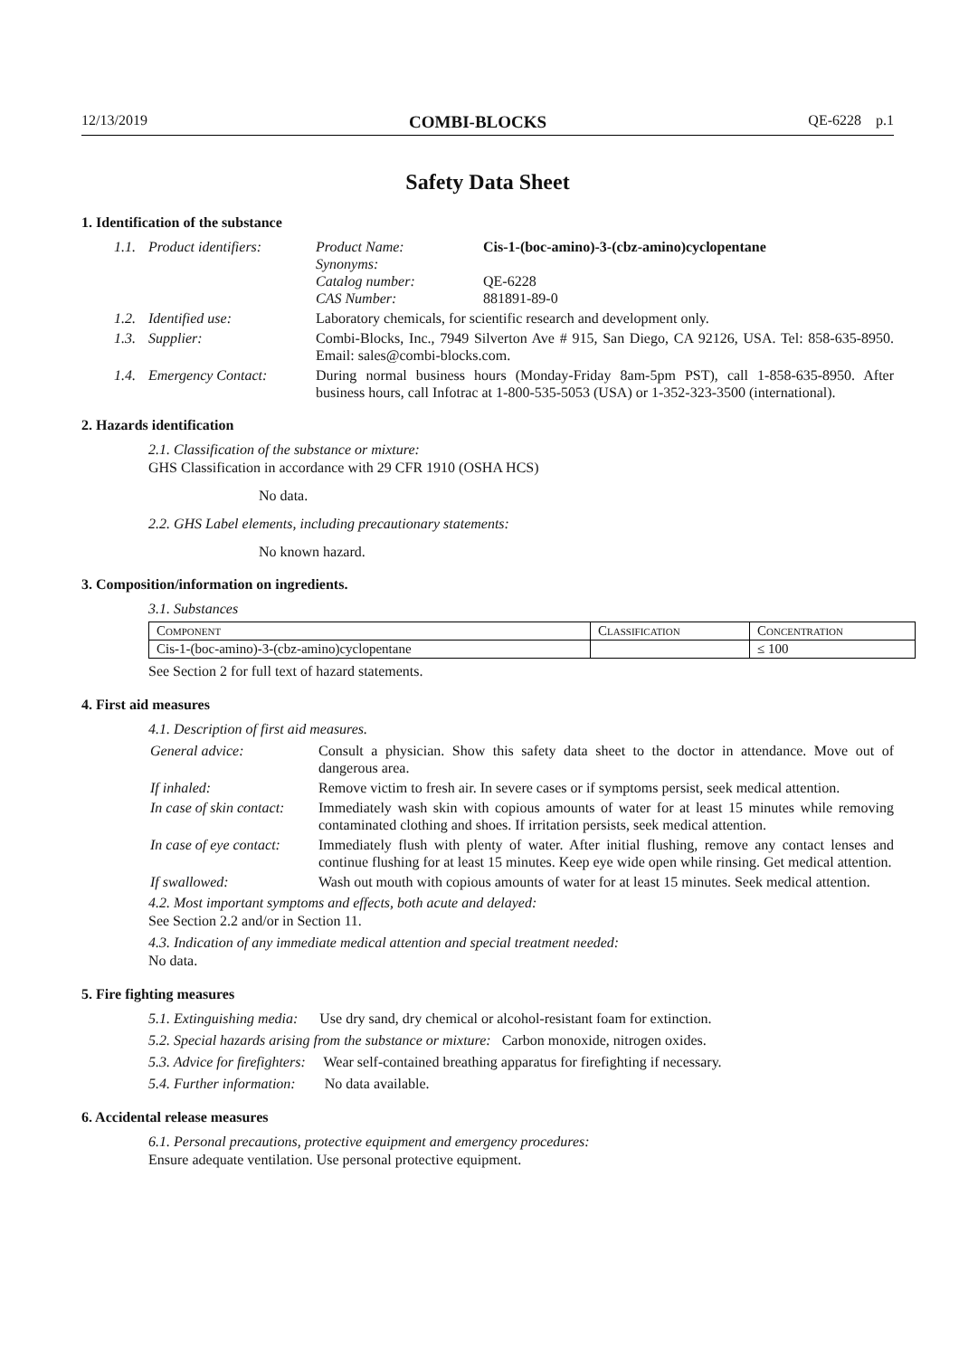12/13/2019 COMBI-BLOCKS QE-6228 p.1
Safety Data Sheet
1. Identification of the substance
1.1. Product identifiers:
Product Name:
Synonyms:
Catalog number:
CAS Number: Cis-1-(boc-amino)-3-(cbz-amino)cyclopentane
QE-6228
881891-89-0
1.2. Identified use: Laboratory chemicals, for scientific research and development only.
1.3. Supplier: Combi-Blocks, Inc., 7949 Silverton Ave # 915, San Diego, CA 92126, USA. Tel: 858-635-8950. Email: sales@combi-blocks.com.
1.4. Emergency Contact: During normal business hours (Monday-Friday 8am-5pm PST), call 1-858-635-8950. After business hours, call Infotrac at 1-800-535-5053 (USA) or 1-352-323-3500 (international).
2. Hazards identification
2.1. Classification of the substance or mixture:
GHS Classification in accordance with 29 CFR 1910 (OSHA HCS)
No data.
2.2. GHS Label elements, including precautionary statements:
No known hazard.
3. Composition/information on ingredients.
3.1. Substances
| Component | Classification | Concentration |
| --- | --- | --- |
| Cis-1-(boc-amino)-3-(cbz-amino)cyclopentane | | ≤ 100 |
See Section 2 for full text of hazard statements.
4. First aid measures
4.1. Description of first aid measures.
General advice: Consult a physician. Show this safety data sheet to the doctor in attendance. Move out of dangerous area.
If inhaled: Remove victim to fresh air. In severe cases or if symptoms persist, seek medical attention.
In case of skin contact: Immediately wash skin with copious amounts of water for at least 15 minutes while removing contaminated clothing and shoes. If irritation persists, seek medical attention.
In case of eye contact: Immediately flush with plenty of water. After initial flushing, remove any contact lenses and continue flushing for at least 15 minutes. Keep eye wide open while rinsing. Get medical attention.
If swallowed: Wash out mouth with copious amounts of water for at least 15 minutes. Seek medical attention.
4.2. Most important symptoms and effects, both acute and delayed:
See Section 2.2 and/or in Section 11.
4.3. Indication of any immediate medical attention and special treatment needed:
No data.
5. Fire fighting measures
5.1. Extinguishing media: Use dry sand, dry chemical or alcohol-resistant foam for extinction.
5.2. Special hazards arising from the substance or mixture: Carbon monoxide, nitrogen oxides.
5.3. Advice for firefighters: Wear self-contained breathing apparatus for firefighting if necessary.
5.4. Further information: No data available.
6. Accidental release measures
6.1. Personal precautions, protective equipment and emergency procedures:
Ensure adequate ventilation. Use personal protective equipment.